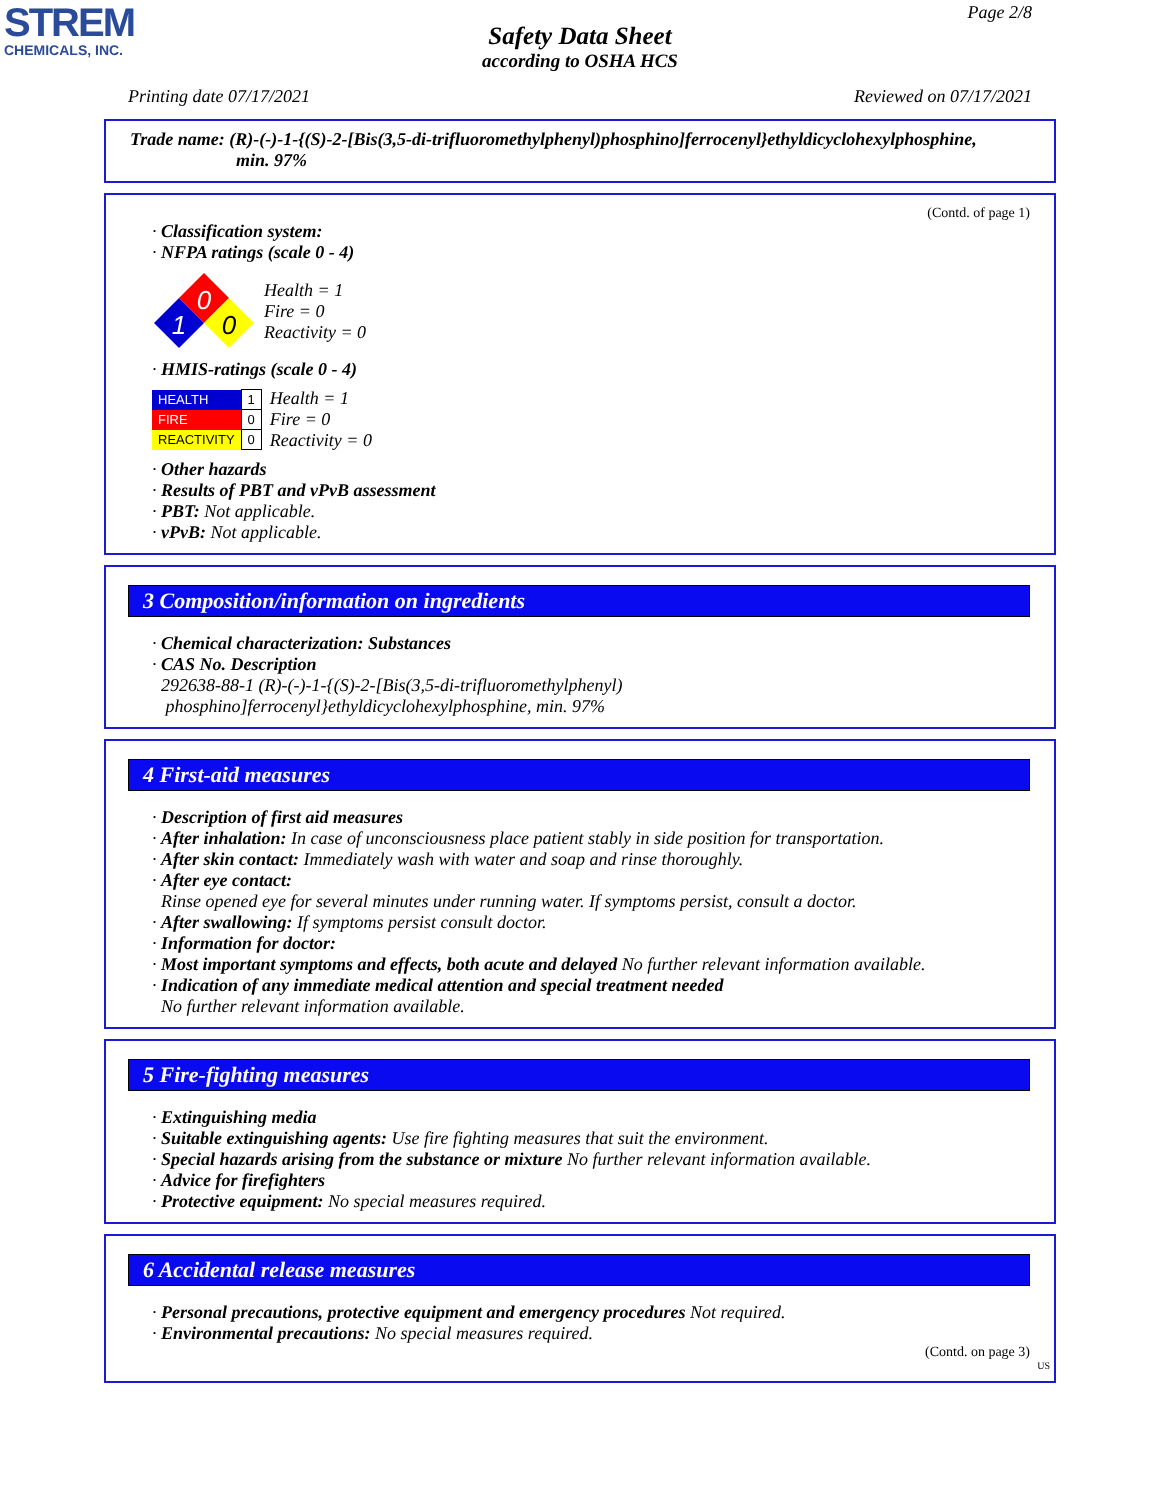STREM
CHEMICALS, INC.
Page 2/8
Safety Data Sheet
according to OSHA HCS
Printing date 07/17/2021 Reviewed on 07/17/2021
Trade name: (R)-(-)-1-{(S)-2-[Bis(3,5-di-trifluoromethylphenyl)phosphino]ferrocenyl}ethyldicyclohexylphosphine,
min. 97%
(Contd. of page 1)
· Classification system:
· NFPA ratings (scale 0 - 4)
0
1
0
Health = 1
Fire = 0
Reactivity = 0
· HMIS-ratings (scale 0 - 4)
| HEALTH | 1 |
| FIRE | 0 |
| REACTIVITY | 0 |
Health = 1
Fire = 0
Reactivity = 0
· Other hazards
· Results of PBT and vPvB assessment
· PBT: Not applicable.
· vPvB: Not applicable.
3 Composition/information on ingredients
· Chemical characterization: Substances
· CAS No. Description
292638-88-1 (R)-(-)-1-{(S)-2-[Bis(3,5-di-trifluoromethylphenyl)
phosphino]ferrocenyl}ethyldicyclohexylphosphine, min. 97%
4 First-aid measures
· Description of first aid measures
· After inhalation: In case of unconsciousness place patient stably in side position for transportation.
· After skin contact: Immediately wash with water and soap and rinse thoroughly.
· After eye contact:
Rinse opened eye for several minutes under running water. If symptoms persist, consult a doctor.
· After swallowing: If symptoms persist consult doctor.
· Information for doctor:
· Most important symptoms and effects, both acute and delayed No further relevant information available.
· Indication of any immediate medical attention and special treatment needed
No further relevant information available.
5 Fire-fighting measures
· Extinguishing media
· Suitable extinguishing agents: Use fire fighting measures that suit the environment.
· Special hazards arising from the substance or mixture No further relevant information available.
· Advice for firefighters
· Protective equipment: No special measures required.
6 Accidental release measures
· Personal precautions, protective equipment and emergency procedures Not required.
· Environmental precautions: No special measures required.
(Contd. on page 3)
US